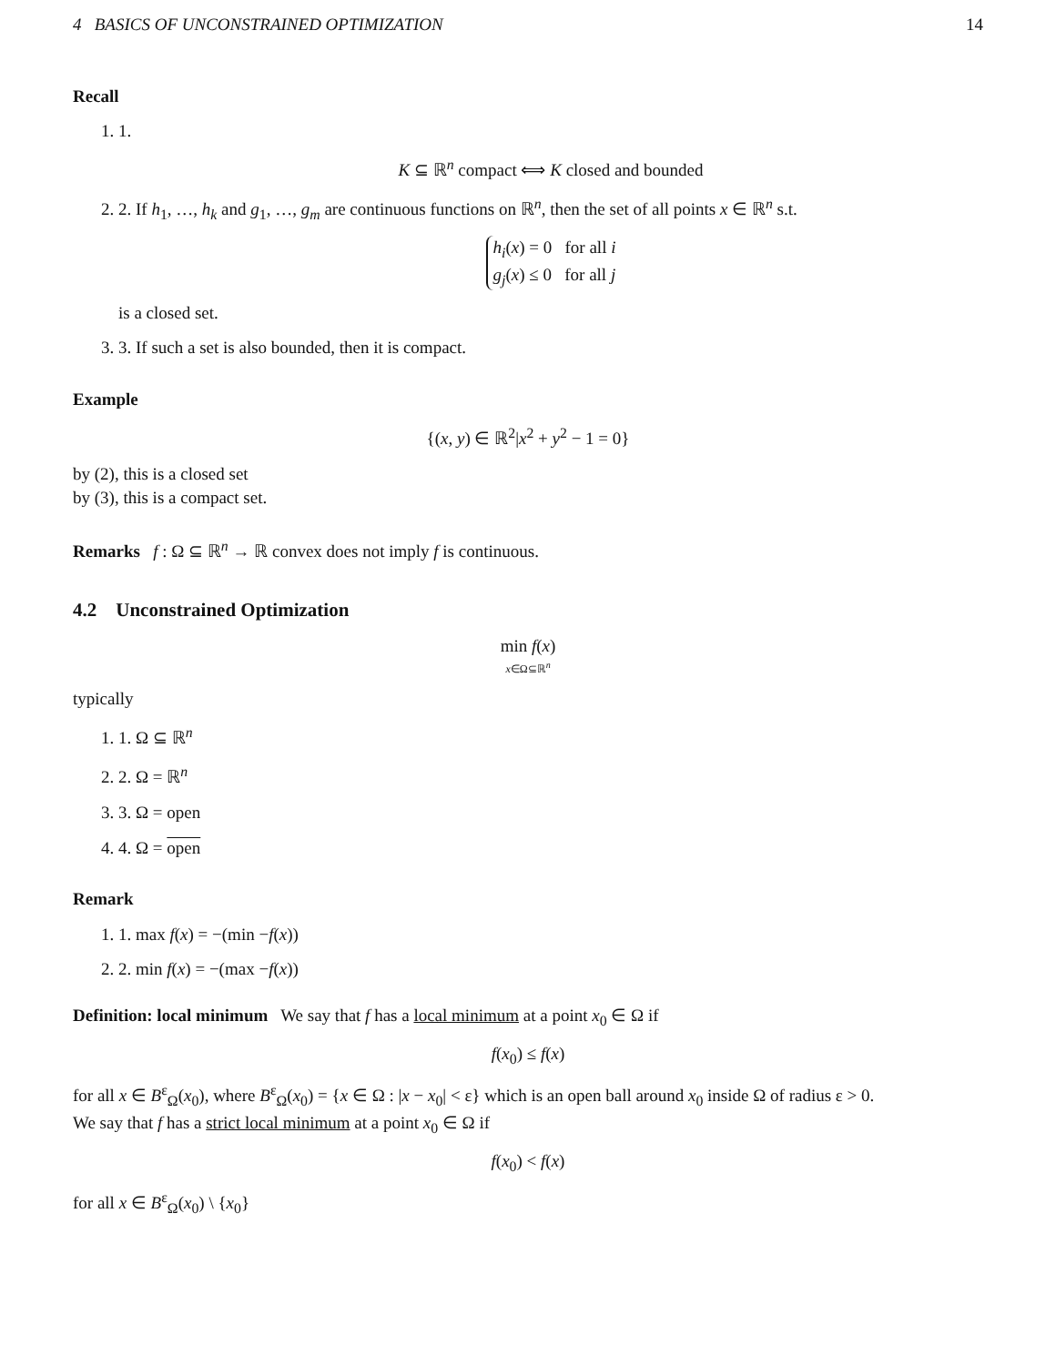4 BASICS OF UNCONSTRAINED OPTIMIZATION 14
Recall
1. 1.
K ⊆ ℝ<sup>n</sup> compact ⟺ K closed and bounded
2. 2. If h<sub>1</sub>, …, h<sub>k</sub> and g<sub>1</sub>, …, g<sub>m</sub> are continuous functions on ℝ<sup>n</sup>, then the set of all points x ∈ ℝ<sup>n</sup> s.t.
h<sub>i</sub>(x) = 0 for all i
g<sub>j</sub>(x) ≤ 0 for all j
is a closed set.
3. 3. If such a set is also bounded, then it is compact.
Example
{(x, y) ∈ ℝ<sup>2</sup>|x<sup>2</sup> + y<sup>2</sup> − 1 = 0}
by (2), this is a closed set
by (3), this is a compact set.
Remarks f : Ω ⊆ ℝ<sup>n</sup> → ℝ convex does not imply f is continuous.
4.2 Unconstrained Optimization
min f(x)
x∈Ω⊆ℝ<sup>n</sup>
typically
1. 1. Ω ⊆ ℝ<sup>n</sup>
2. 2. Ω = ℝ<sup>n</sup>
3. 3. Ω = open
4. 4. Ω = open
Remark
1. 1. max f(x) = −(min −f(x))
2. 2. min f(x) = −(max −f(x))
Definition: local minimum We say that f has a local minimum at a point x<sub>0</sub> ∈ Ω if
f(x<sub>0</sub>) ≤ f(x)
for all x ∈ B<sup>ε</sup><sub>Ω</sub>(x<sub>0</sub>), where B<sup>ε</sup><sub>Ω</sub>(x<sub>0</sub>) = {x ∈ Ω : |x − x<sub>0</sub>| < ε} which is an open ball around x<sub>0</sub> inside Ω of radius ε > 0.
We say that f has a strict local minimum at a point x<sub>0</sub> ∈ Ω if
f(x<sub>0</sub>) < f(x)
for all x ∈ B<sup>ε</sup><sub>Ω</sub>(x<sub>0</sub>) \ {x<sub>0</sub>}